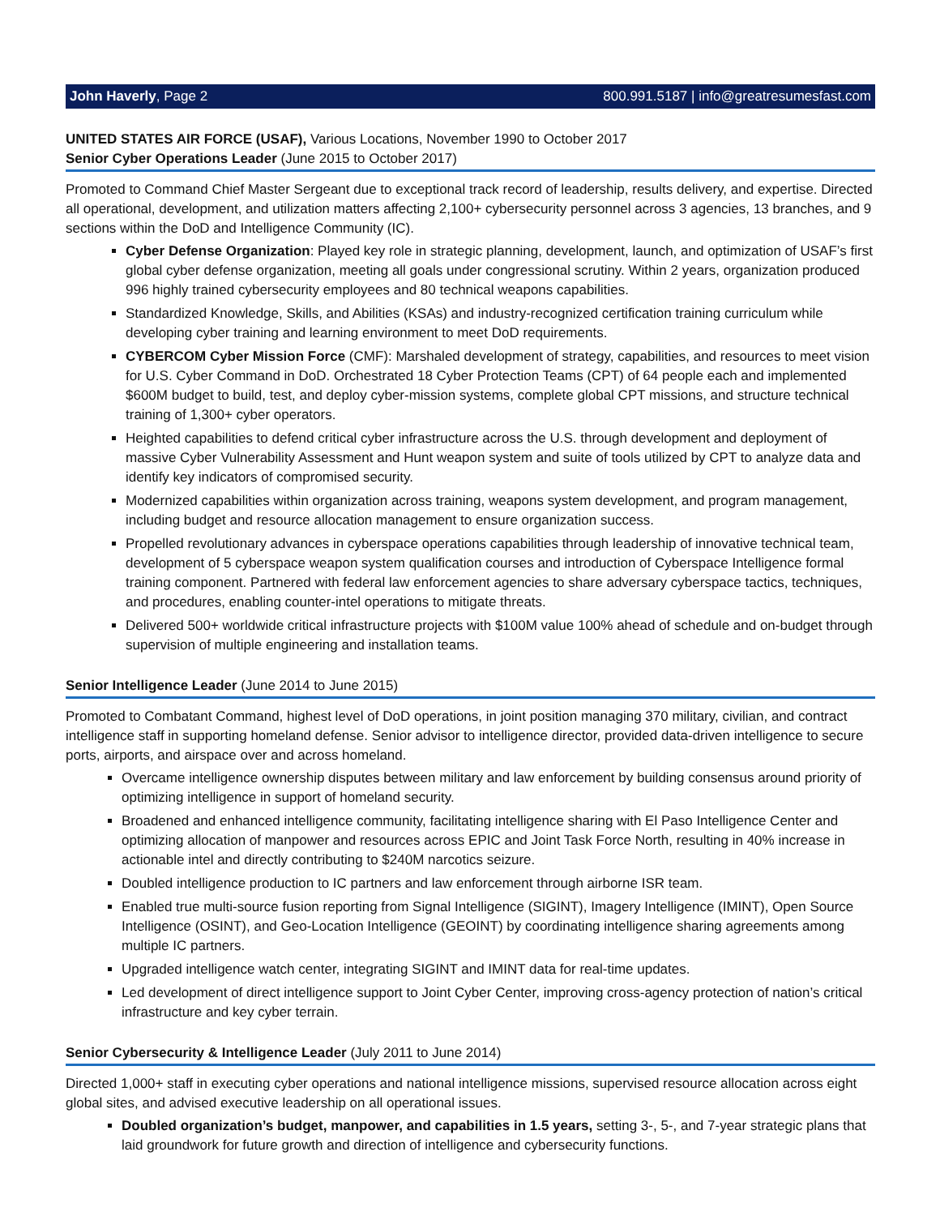John Haverly, Page 2 800.991.5187 | info@greatresumesfast.com
UNITED STATES AIR FORCE (USAF), Various Locations, November 1990 to October 2017
Senior Cyber Operations Leader (June 2015 to October 2017)
Promoted to Command Chief Master Sergeant due to exceptional track record of leadership, results delivery, and expertise. Directed all operational, development, and utilization matters affecting 2,100+ cybersecurity personnel across 3 agencies, 13 branches, and 9 sections within the DoD and Intelligence Community (IC).
Cyber Defense Organization: Played key role in strategic planning, development, launch, and optimization of USAF’s first global cyber defense organization, meeting all goals under congressional scrutiny. Within 2 years, organization produced 996 highly trained cybersecurity employees and 80 technical weapons capabilities.
Standardized Knowledge, Skills, and Abilities (KSAs) and industry-recognized certification training curriculum while developing cyber training and learning environment to meet DoD requirements.
CYBERCOM Cyber Mission Force (CMF): Marshaled development of strategy, capabilities, and resources to meet vision for U.S. Cyber Command in DoD. Orchestrated 18 Cyber Protection Teams (CPT) of 64 people each and implemented $600M budget to build, test, and deploy cyber-mission systems, complete global CPT missions, and structure technical training of 1,300+ cyber operators.
Heighted capabilities to defend critical cyber infrastructure across the U.S. through development and deployment of massive Cyber Vulnerability Assessment and Hunt weapon system and suite of tools utilized by CPT to analyze data and identify key indicators of compromised security.
Modernized capabilities within organization across training, weapons system development, and program management, including budget and resource allocation management to ensure organization success.
Propelled revolutionary advances in cyberspace operations capabilities through leadership of innovative technical team, development of 5 cyberspace weapon system qualification courses and introduction of Cyberspace Intelligence formal training component. Partnered with federal law enforcement agencies to share adversary cyberspace tactics, techniques, and procedures, enabling counter-intel operations to mitigate threats.
Delivered 500+ worldwide critical infrastructure projects with $100M value 100% ahead of schedule and on-budget through supervision of multiple engineering and installation teams.
Senior Intelligence Leader (June 2014 to June 2015)
Promoted to Combatant Command, highest level of DoD operations, in joint position managing 370 military, civilian, and contract intelligence staff in supporting homeland defense. Senior advisor to intelligence director, provided data-driven intelligence to secure ports, airports, and airspace over and across homeland.
Overcame intelligence ownership disputes between military and law enforcement by building consensus around priority of optimizing intelligence in support of homeland security.
Broadened and enhanced intelligence community, facilitating intelligence sharing with El Paso Intelligence Center and optimizing allocation of manpower and resources across EPIC and Joint Task Force North, resulting in 40% increase in actionable intel and directly contributing to $240M narcotics seizure.
Doubled intelligence production to IC partners and law enforcement through airborne ISR team.
Enabled true multi-source fusion reporting from Signal Intelligence (SIGINT), Imagery Intelligence (IMINT), Open Source Intelligence (OSINT), and Geo-Location Intelligence (GEOINT) by coordinating intelligence sharing agreements among multiple IC partners.
Upgraded intelligence watch center, integrating SIGINT and IMINT data for real-time updates.
Led development of direct intelligence support to Joint Cyber Center, improving cross-agency protection of nation’s critical infrastructure and key cyber terrain.
Senior Cybersecurity & Intelligence Leader (July 2011 to June 2014)
Directed 1,000+ staff in executing cyber operations and national intelligence missions, supervised resource allocation across eight global sites, and advised executive leadership on all operational issues.
Doubled organization’s budget, manpower, and capabilities in 1.5 years, setting 3-, 5-, and 7-year strategic plans that laid groundwork for future growth and direction of intelligence and cybersecurity functions.